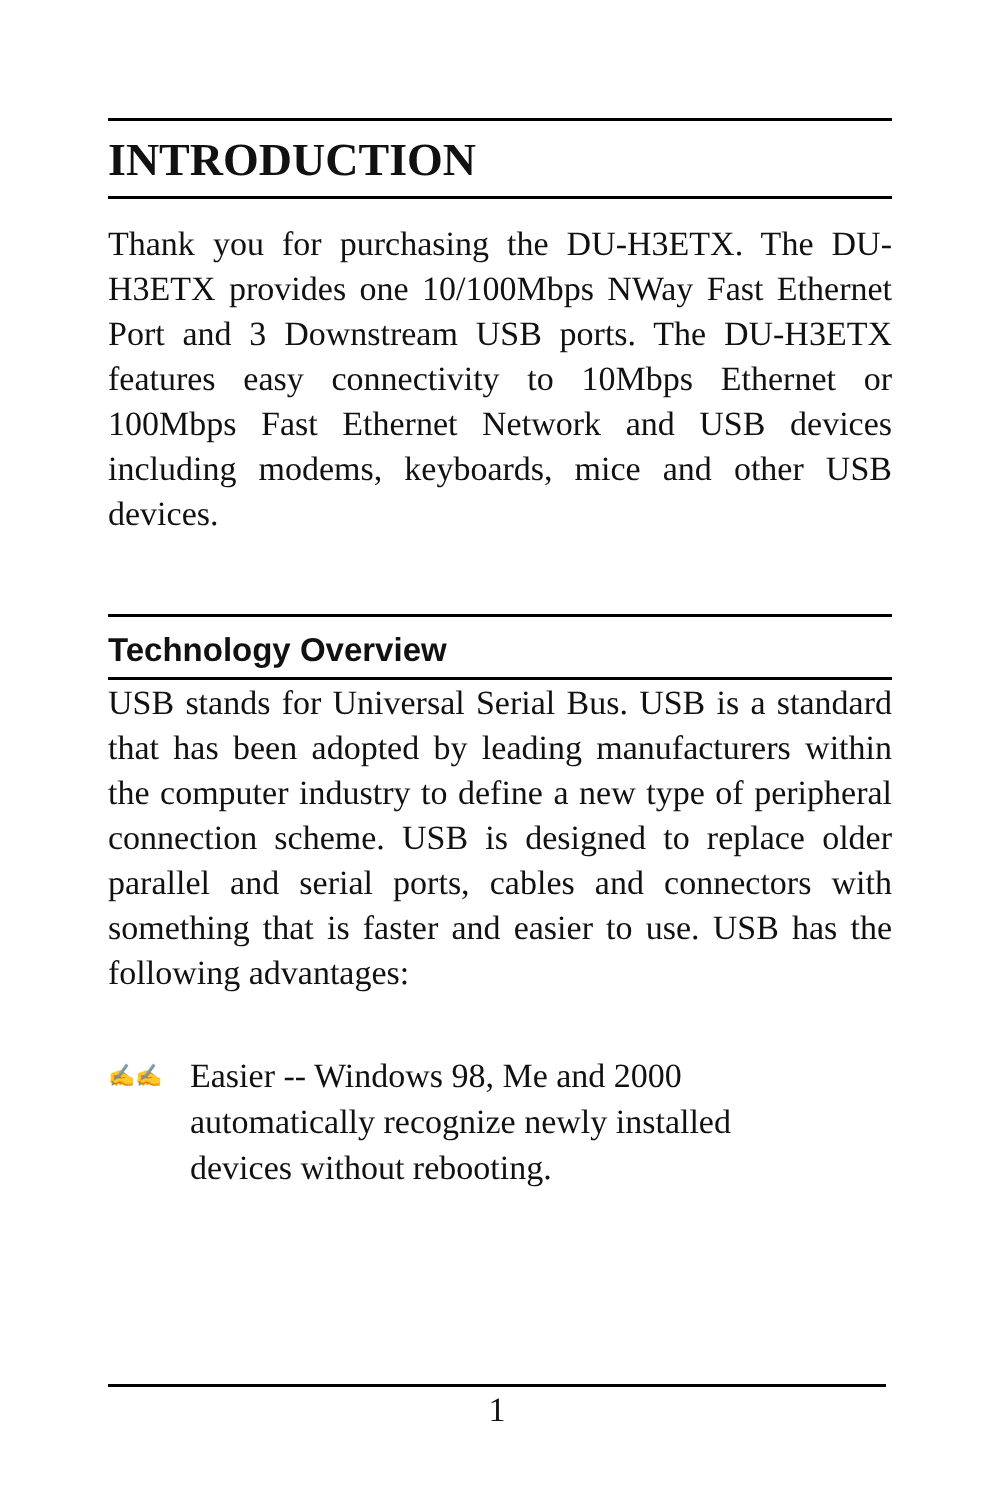INTRODUCTION
Thank you for purchasing the DU-H3ETX. The DU-H3ETX provides one 10/100Mbps NWay Fast Ethernet Port and 3 Downstream USB ports. The DU-H3ETX features easy connectivity to 10Mbps Ethernet or 100Mbps Fast Ethernet Network and USB devices including modems, keyboards, mice and other USB devices.
Technology Overview
USB stands for Universal Serial Bus. USB is a standard that has been adopted by leading manufacturers within the computer industry to define a new type of peripheral connection scheme. USB is designed to replace older parallel and serial ports, cables and connectors with something that is faster and easier to use. USB has the following advantages:
✍✍
Easier -- Windows 98, Me and 2000
automatically recognize newly installed
devices without rebooting.
1